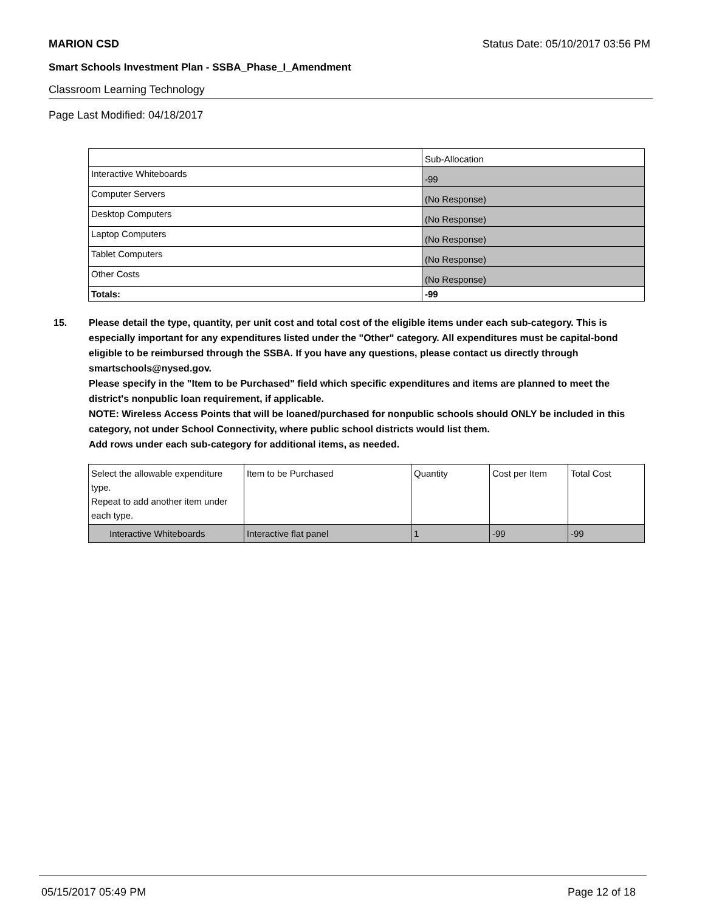MARION CSD Status Date: 05/10/2017 03:56 PM
Smart Schools Investment Plan - SSBA_Phase_I_Amendment
Classroom Learning Technology
Page Last Modified: 04/18/2017
| | Sub-Allocation |
| Interactive Whiteboards | -99 |
| Computer Servers | (No Response) |
| Desktop Computers | (No Response) |
| Laptop Computers | (No Response) |
| Tablet Computers | (No Response) |
| Other Costs | (No Response) |
| Totals: | -99 |
15. Please detail the type, quantity, per unit cost and total cost of the eligible items under each sub-category. This is especially important for any expenditures listed under the "Other" category. All expenditures must be capital-bond eligible to be reimbursed through the SSBA. If you have any questions, please contact us directly through smartschools@nysed.gov.
Please specify in the "Item to be Purchased" field which specific expenditures and items are planned to meet the district's nonpublic loan requirement, if applicable.
NOTE: Wireless Access Points that will be loaned/purchased for nonpublic schools should ONLY be included in this category, not under School Connectivity, where public school districts would list them.
Add rows under each sub-category for additional items, as needed.
| Select the allowable expenditure type. Repeat to add another item under each type. | Item to be Purchased | Quantity | Cost per Item | Total Cost |
| Interactive Whiteboards | Interactive flat panel | 1 | -99 | -99 |
05/15/2017 05:49 PM Page 12 of 18